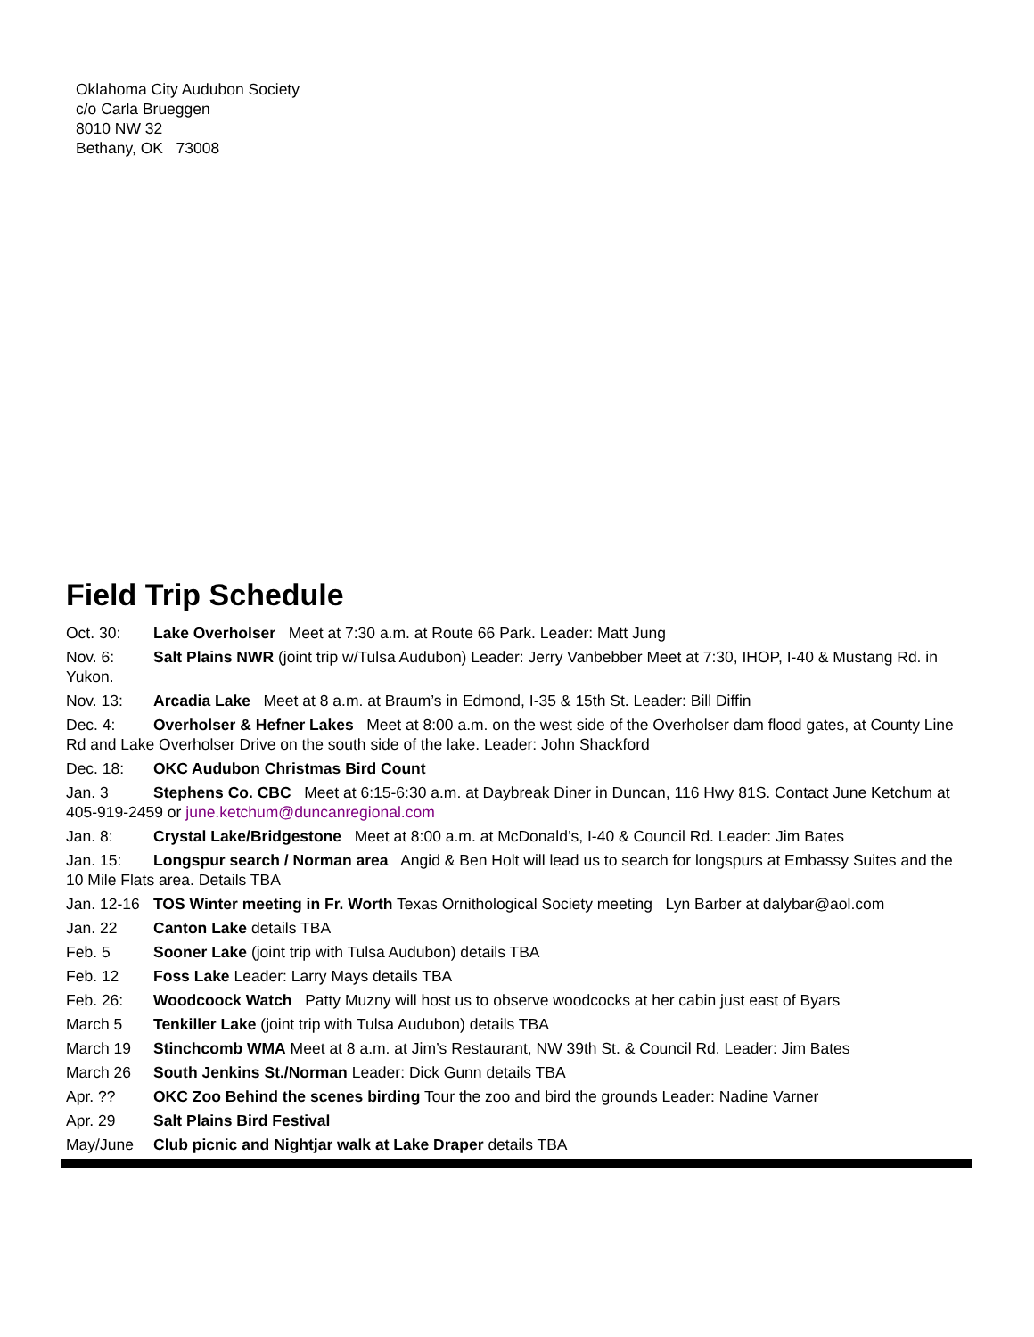Oklahoma City Audubon Society
c/o Carla Brueggen
8010 NW 32
Bethany, OK 73008
Field Trip Schedule
Oct. 30: Lake Overholser Meet at 7:30 a.m. at Route 66 Park. Leader: Matt Jung
Nov. 6: Salt Plains NWR (joint trip w/Tulsa Audubon) Leader: Jerry Vanbebber Meet at 7:30, IHOP, I-40 & Mustang Rd. in Yukon.
Nov. 13: Arcadia Lake Meet at 8 a.m. at Braum’s in Edmond, I-35 & 15th St. Leader: Bill Diffin
Dec. 4: Overholser & Hefner Lakes Meet at 8:00 a.m. on the west side of the Overholser dam flood gates, at County Line Rd and Lake Overholser Drive on the south side of the lake. Leader: John Shackford
Dec. 18: OKC Audubon Christmas Bird Count
Jan. 3 Stephens Co. CBC Meet at 6:15-6:30 a.m. at Daybreak Diner in Duncan, 116 Hwy 81S. Contact June Ketchum at 405-919-2459 or june.ketchum@duncanregional.com
Jan. 8: Crystal Lake/Bridgestone Meet at 8:00 a.m. at McDonald’s, I-40 & Council Rd. Leader: Jim Bates
Jan. 15: Longspur search / Norman area Angid & Ben Holt will lead us to search for longspurs at Embassy Suites and the 10 Mile Flats area. Details TBA
Jan. 12-16 TOS Winter meeting in Fr. Worth Texas Ornithological Society meeting Lyn Barber at dalybar@aol.com
Jan. 22 Canton Lake details TBA
Feb. 5 Sooner Lake (joint trip with Tulsa Audubon) details TBA
Feb. 12 Foss Lake Leader: Larry Mays details TBA
Feb. 26: Woodcoock Watch Patty Muzny will host us to observe woodcocks at her cabin just east of Byars
March 5 Tenkiller Lake (joint trip with Tulsa Audubon) details TBA
March 19 Stinchcomb WMA Meet at 8 a.m. at Jim’s Restaurant, NW 39th St. & Council Rd. Leader: Jim Bates
March 26 South Jenkins St./Norman Leader: Dick Gunn details TBA
Apr. ?? OKC Zoo Behind the scenes birding Tour the zoo and bird the grounds Leader: Nadine Varner
Apr. 29 Salt Plains Bird Festival
May/June Club picnic and Nightjar walk at Lake Draper details TBA